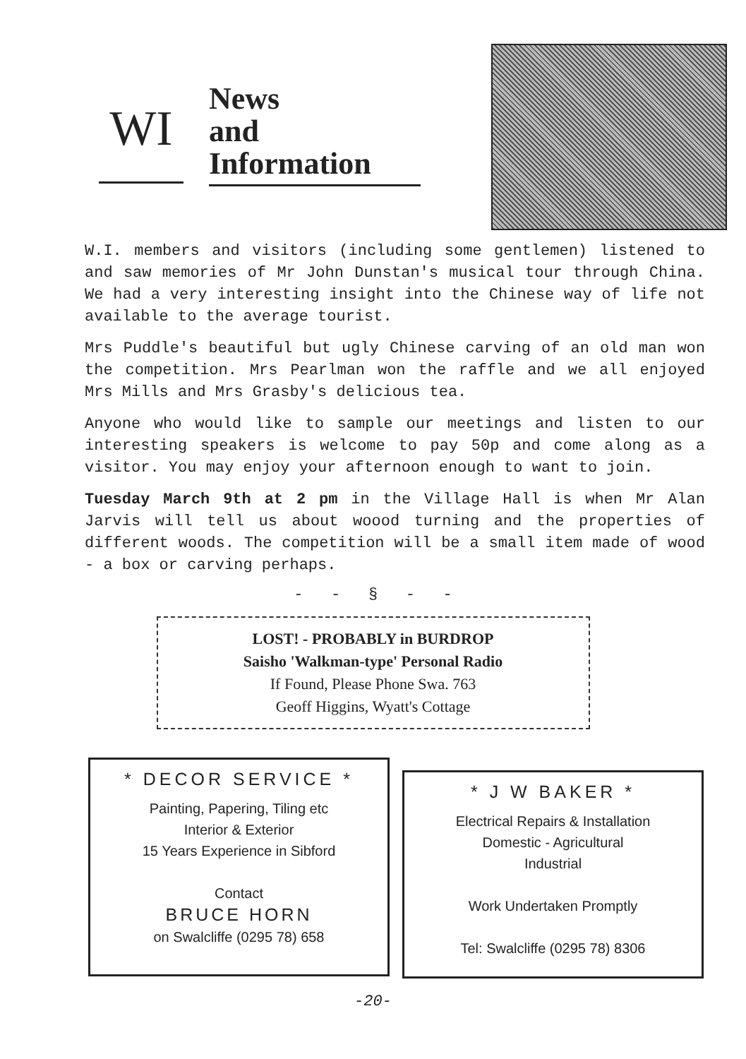WI
News
and
Information
W.I. members and visitors (including some gentlemen) listened to and saw memories of Mr John Dunstan's musical tour through China. We had a very interesting insight into the Chinese way of life not available to the average tourist.
Mrs Puddle's beautiful but ugly Chinese carving of an old man won the competition. Mrs Pearlman won the raffle and we all enjoyed Mrs Mills and Mrs Grasby's delicious tea.
Anyone who would like to sample our meetings and listen to our interesting speakers is welcome to pay 50p and come along as a visitor. You may enjoy your afternoon enough to want to join.
Tuesday March 9th at 2 pm in the Village Hall is when Mr Alan Jarvis will tell us about woood turning and the properties of different woods. The competition will be a small item made of wood - a box or carving perhaps.
- - § - -
LOST! - PROBABLY in BURDROP
Saisho 'Walkman-type' Personal Radio
If Found, Please Phone Swa. 763
Geoff Higgins, Wyatt's Cottage
* DECOR SERVICE *
Painting, Papering, Tiling etc
Interior & Exterior
15 Years Experience in Sibford
Contact
BRUCE HORN
on Swalcliffe (0295 78) 658
* J W BAKER *
Electrical Repairs & Installation
Domestic - Agricultural
Industrial
Work Undertaken Promptly
Tel: Swalcliffe (0295 78) 8306
-20-